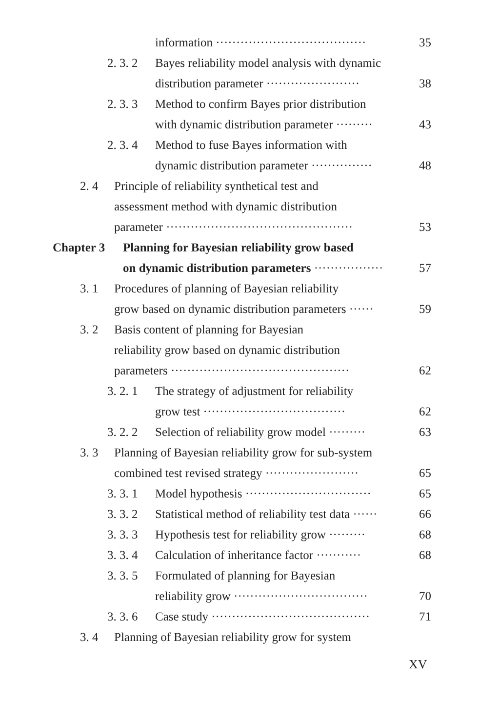information ····································· 35
2. 3. 2 Bayes reliability model analysis with dynamic
distribution parameter ······················· 38
2. 3. 3 Method to confirm Bayes prior distribution
with dynamic distribution parameter ········· 43
2. 3. 4 Method to fuse Bayes information with
dynamic distribution parameter ··············· 48
2. 4 Principle of reliability synthetical test and
assessment method with dynamic distribution
parameter ·············································· 53
Chapter 3 Planning for Bayesian reliability grow based
on dynamic distribution parameters ················· 57
3. 1 Procedures of planning of Bayesian reliability
grow based on dynamic distribution parameters ······ 59
3. 2 Basis content of planning for Bayesian
reliability grow based on dynamic distribution
parameters ············································ 62
3. 2. 1 The strategy of adjustment for reliability
grow test ··································· 62
3. 2. 2 Selection of reliability grow model ········· 63
3. 3 Planning of Bayesian reliability grow for sub-system
combined test revised strategy ······················· 65
3. 3. 1 Model hypothesis ······························· 65
3. 3. 2 Statistical method of reliability test data ······ 66
3. 3. 3 Hypothesis test for reliability grow ········· 68
3. 3. 4 Calculation of inheritance factor ··········· 68
3. 3. 5 Formulated of planning for Bayesian
reliability grow ································· 70
3. 3. 6 Case study ······································· 71
3. 4 Planning of Bayesian reliability grow for system
XV